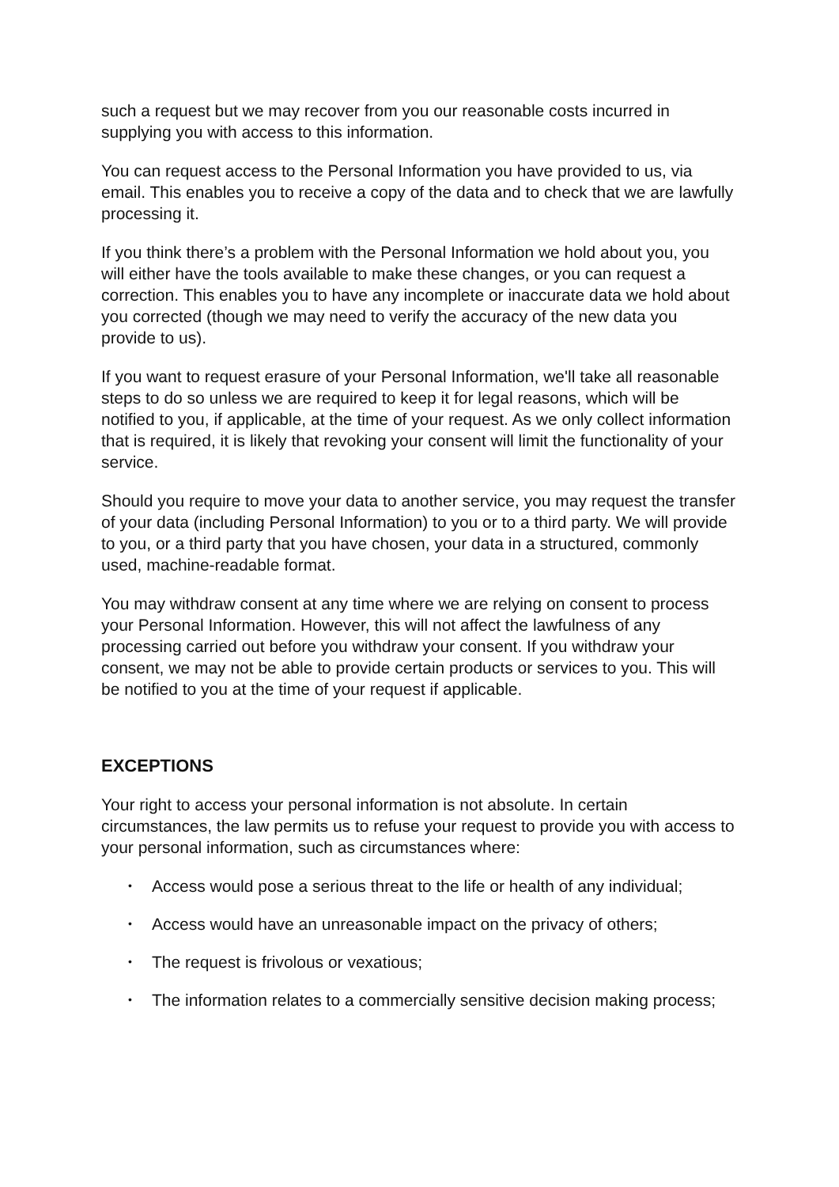such a request but we may recover from you our reasonable costs incurred in supplying you with access to this information.
You can request access to the Personal Information you have provided to us, via email. This enables you to receive a copy of the data and to check that we are lawfully processing it.
If you think there’s a problem with the Personal Information we hold about you, you will either have the tools available to make these changes, or you can request a correction. This enables you to have any incomplete or inaccurate data we hold about you corrected (though we may need to verify the accuracy of the new data you provide to us).
If you want to request erasure of your Personal Information, we'll take all reasonable steps to do so unless we are required to keep it for legal reasons, which will be notified to you, if applicable, at the time of your request. As we only collect information that is required, it is likely that revoking your consent will limit the functionality of your service.
Should you require to move your data to another service, you may request the transfer of your data (including Personal Information) to you or to a third party. We will provide to you, or a third party that you have chosen, your data in a structured, commonly used, machine-readable format.
You may withdraw consent at any time where we are relying on consent to process your Personal Information. However, this will not affect the lawfulness of any processing carried out before you withdraw your consent. If you withdraw your consent, we may not be able to provide certain products or services to you. This will be notified to you at the time of your request if applicable.
EXCEPTIONS
Your right to access your personal information is not absolute. In certain circumstances, the law permits us to refuse your request to provide you with access to your personal information, such as circumstances where:
• Access would pose a serious threat to the life or health of any individual;
• Access would have an unreasonable impact on the privacy of others;
• The request is frivolous or vexatious;
• The information relates to a commercially sensitive decision making process;